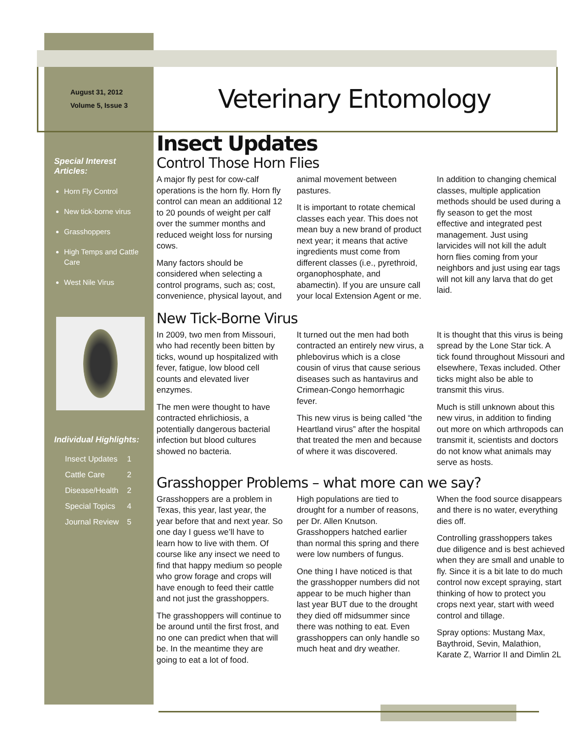August 31, 2012
Volume 5, Issue 3
Veterinary Entomology
Special Interest Articles:
Horn Fly Control
New tick-borne virus
Grasshoppers
High Temps and Cattle Care
West Nile Virus
Individual Highlights:
Insect Updates 1
Cattle Care 2
Disease/Health 2
Special Topics 4
Journal Review 5
Insect Updates
Control Those Horn Flies
A major fly pest for cow-calf operations is the horn fly. Horn fly control can mean an additional 12 to 20 pounds of weight per calf over the summer months and reduced weight loss for nursing cows.
Many factors should be considered when selecting a control programs, such as; cost, convenience, physical layout, and animal movement between pastures.
It is important to rotate chemical classes each year. This does not mean buy a new brand of product next year; it means that active ingredients must come from different classes (i.e., pyrethroid, organophosphate, and abamectin). If you are unsure call your local Extension Agent or me.
In addition to changing chemical classes, multiple application methods should be used during a fly season to get the most effective and integrated pest management. Just using larvicides will not kill the adult horn flies coming from your neighbors and just using ear tags will not kill any larva that do get laid.
New Tick-Borne Virus
In 2009, two men from Missouri, who had recently been bitten by ticks, wound up hospitalized with fever, fatigue, low blood cell counts and elevated liver enzymes.
The men were thought to have contracted ehrlichiosis, a potentially dangerous bacterial infection but blood cultures showed no bacteria.
It turned out the men had both contracted an entirely new virus, a phlebovirus which is a close cousin of virus that cause serious diseases such as hantavirus and Crimean-Congo hemorrhagic fever.
This new virus is being called “the Heartland virus” after the hospital that treated the men and because of where it was discovered.
It is thought that this virus is being spread by the Lone Star tick. A tick found throughout Missouri and elsewhere, Texas included. Other ticks might also be able to transmit this virus.
Much is still unknown about this new virus, in addition to finding out more on which arthropods can transmit it, scientists and doctors do not know what animals may serve as hosts.
Grasshopper Problems – what more can we say?
Grasshoppers are a problem in Texas, this year, last year, the year before that and next year. So one day I guess we’ll have to learn how to live with them. Of course like any insect we need to find that happy medium so people who grow forage and crops will have enough to feed their cattle and not just the grasshoppers.
The grasshoppers will continue to be around until the first frost, and no one can predict when that will be. In the meantime they are going to eat a lot of food.
High populations are tied to drought for a number of reasons, per Dr. Allen Knutson. Grasshoppers hatched earlier than normal this spring and there were low numbers of fungus.
One thing I have noticed is that the grasshopper numbers did not appear to be much higher than last year BUT due to the drought they died off midsummer since there was nothing to eat. Even grasshoppers can only handle so much heat and dry weather.
When the food source disappears and there is no water, everything dies off.
Controlling grasshoppers takes due diligence and is best achieved when they are small and unable to fly. Since it is a bit late to do much control now except spraying, start thinking of how to protect you crops next year, start with weed control and tillage.
Spray options: Mustang Max, Baythroid, Sevin, Malathion, Karate Z, Warrior II and Dimlin 2L